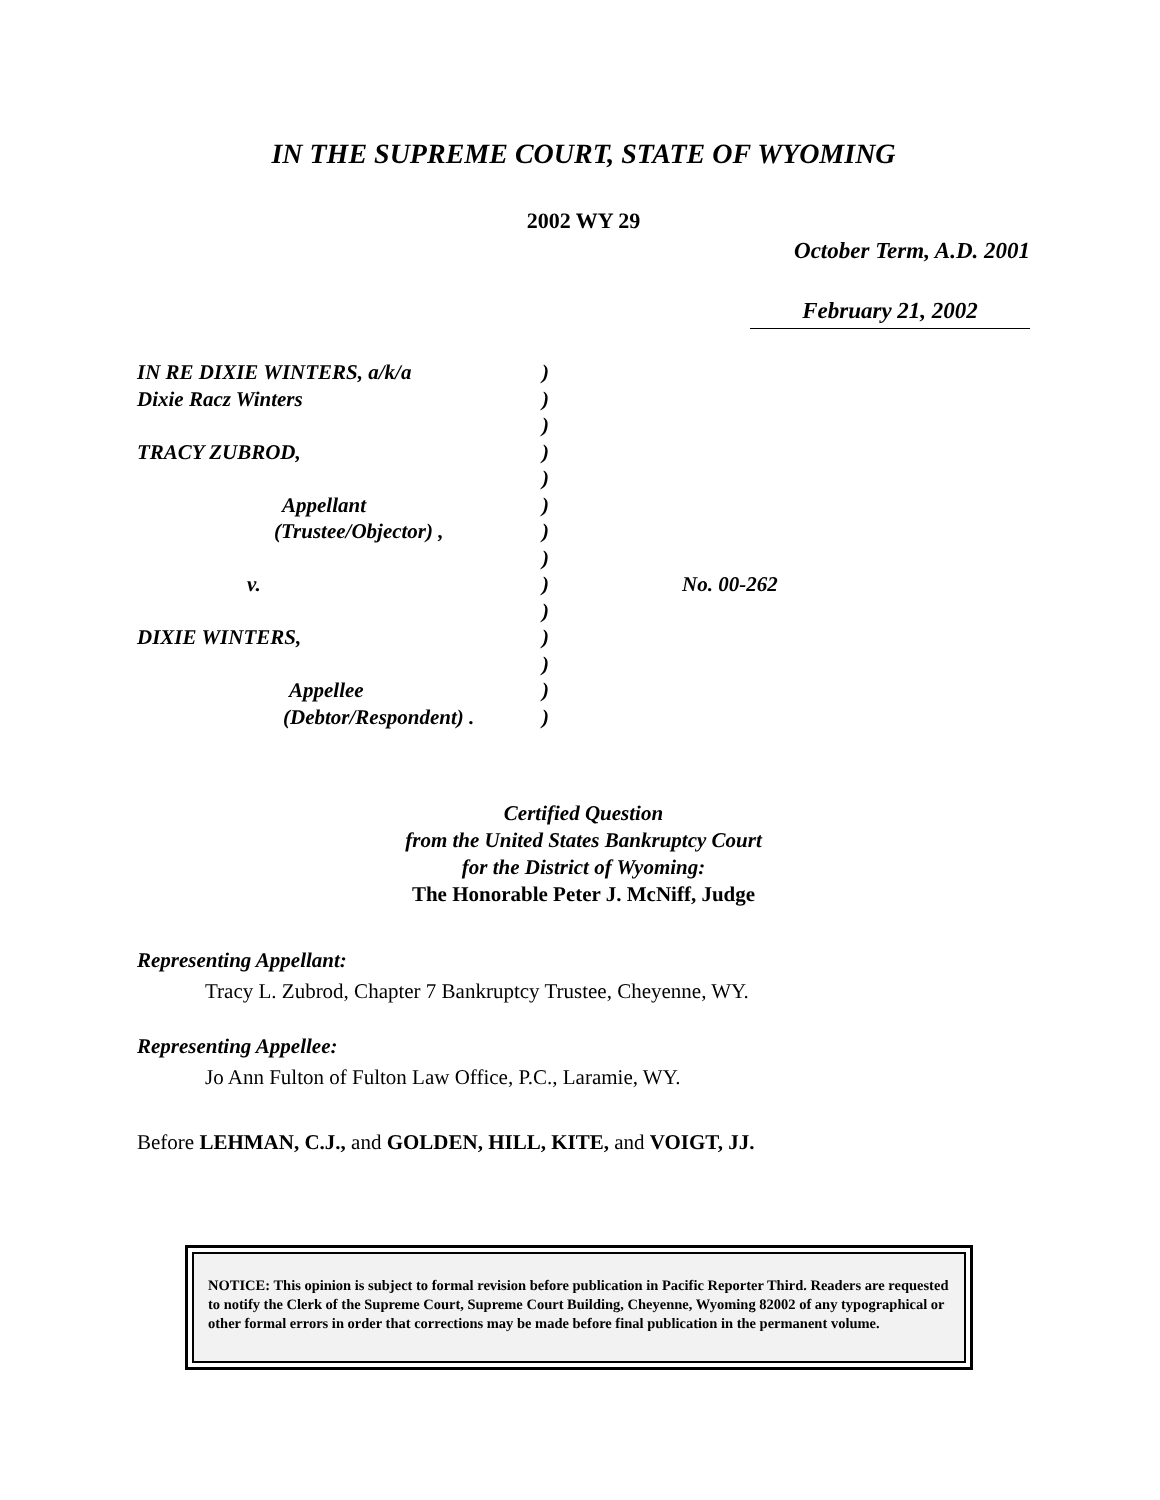IN THE SUPREME COURT, STATE OF WYOMING
2002 WY 29
October Term, A.D. 2001
February 21, 2002
IN RE DIXIE WINTERS, a/k/a)
Dixie Racz Winters)
)
TRACY ZUBROD,)
)
Appellant)
(Trustee/Objector) ,)
)
v.) No. 00-262
)
DIXIE WINTERS,)
)
Appellee)
(Debtor/Respondent) .)
Certified Question
from the United States Bankruptcy Court
for the District of Wyoming:
The Honorable Peter J. McNiff, Judge
Representing Appellant:
Tracy L. Zubrod, Chapter 7 Bankruptcy Trustee, Cheyenne, WY.
Representing Appellee:
Jo Ann Fulton of Fulton Law Office, P.C., Laramie, WY.
Before LEHMAN, C.J., and GOLDEN, HILL, KITE, and VOIGT, JJ.
NOTICE: This opinion is subject to formal revision before publication in Pacific Reporter Third. Readers are requested to notify the Clerk of the Supreme Court, Supreme Court Building, Cheyenne, Wyoming 82002 of any typographical or other formal errors in order that corrections may be made before final publication in the permanent volume.